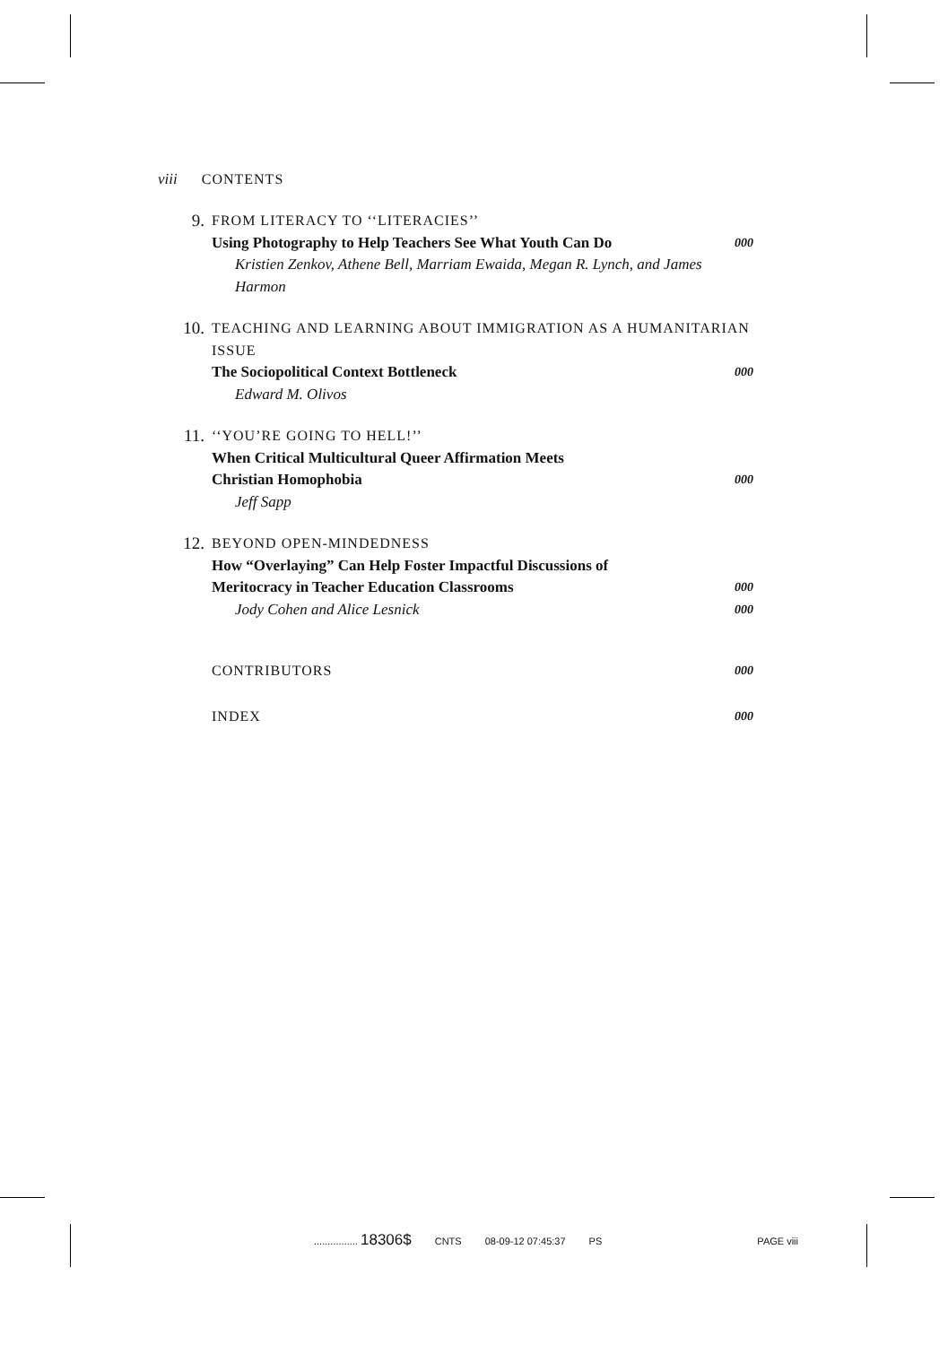viii CONTENTS
9.
FROM LITERACY TO ‘‘LITERACIES’’
Using Photography to Help Teachers See What Youth Can Do 000
Kristien Zenkov, Athene Bell, Marriam Ewaida, Megan R. Lynch, and James Harmon
10.
TEACHING AND LEARNING ABOUT IMMIGRATION AS A HUMANITARIAN ISSUE
The Sociopolitical Context Bottleneck 000
Edward M. Olivos
11.
‘‘YOU’RE GOING TO HELL!’’
When Critical Multicultural Queer Affirmation Meets
Christian Homophobia 000
Jeff Sapp
12.
BEYOND OPEN-MINDEDNESS
How “Overlaying” Can Help Foster Impactful Discussions of
Meritocracy in Teacher Education Classrooms 000
Jody Cohen and Alice Lesnick 000
CONTRIBUTORS 000
INDEX 000
................ 18306$ CNTS 08-09-12 07:45:37 PS PAGE viii